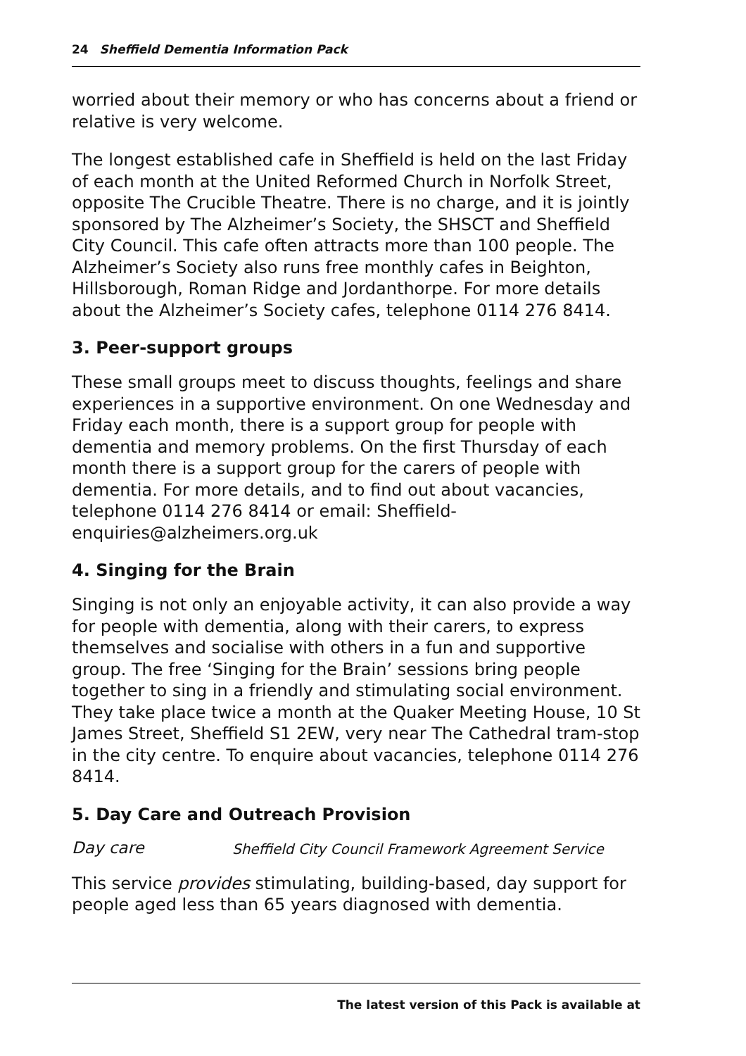24 Sheffield Dementia Information Pack
worried about their memory or who has concerns about a friend or relative is very welcome.
The longest established cafe in Sheffield is held on the last Friday of each month at the United Reformed Church in Norfolk Street, opposite The Crucible Theatre. There is no charge, and it is jointly sponsored by The Alzheimer’s Society, the SHSCT and Sheffield City Council. This cafe often attracts more than 100 people. The Alzheimer’s Society also runs free monthly cafes in Beighton, Hillsborough, Roman Ridge and Jordanthorpe. For more details about the Alzheimer’s Society cafes, telephone 0114 276 8414.
3. Peer-support groups
These small groups meet to discuss thoughts, feelings and share experiences in a supportive environment. On one Wednesday and Friday each month, there is a support group for people with dementia and memory problems. On the first Thursday of each month there is a support group for the carers of people with dementia. For more details, and to find out about vacancies, telephone 0114 276 8414 or email: Sheffield-enquiries@alzheimers.org.uk
4. Singing for the Brain
Singing is not only an enjoyable activity, it can also provide a way for people with dementia, along with their carers, to express themselves and socialise with others in a fun and supportive group. The free ‘Singing for the Brain’ sessions bring people together to sing in a friendly and stimulating social environment. They take place twice a month at the Quaker Meeting House, 10 St James Street, Sheffield S1 2EW, very near The Cathedral tram-stop in the city centre. To enquire about vacancies, telephone 0114 276 8414.
5. Day Care and Outreach Provision
Day care Sheffield City Council Framework Agreement Service
This service provides stimulating, building-based, day support for people aged less than 65 years diagnosed with dementia.
The latest version of this Pack is available at